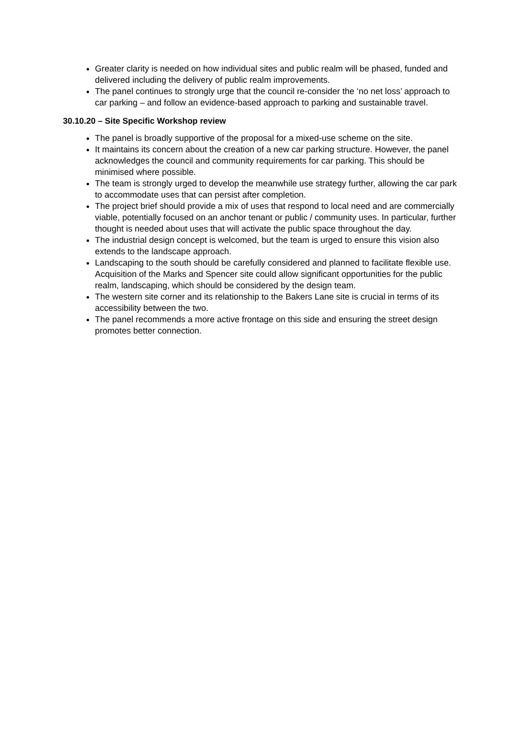Greater clarity is needed on how individual sites and public realm will be phased, funded and delivered including the delivery of public realm improvements.
The panel continues to strongly urge that the council re-consider the ‘no net loss’ approach to car parking – and follow an evidence-based approach to parking and sustainable travel.
30.10.20 – Site Specific Workshop review
The panel is broadly supportive of the proposal for a mixed-use scheme on the site.
It maintains its concern about the creation of a new car parking structure. However, the panel acknowledges the council and community requirements for car parking. This should be minimised where possible.
The team is strongly urged to develop the meanwhile use strategy further, allowing the car park to accommodate uses that can persist after completion.
The project brief should provide a mix of uses that respond to local need and are commercially viable, potentially focused on an anchor tenant or public / community uses. In particular, further thought is needed about uses that will activate the public space throughout the day.
The industrial design concept is welcomed, but the team is urged to ensure this vision also extends to the landscape approach.
Landscaping to the south should be carefully considered and planned to facilitate flexible use. Acquisition of the Marks and Spencer site could allow significant opportunities for the public realm, landscaping, which should be considered by the design team.
The western site corner and its relationship to the Bakers Lane site is crucial in terms of its accessibility between the two.
The panel recommends a more active frontage on this side and ensuring the street design promotes better connection.